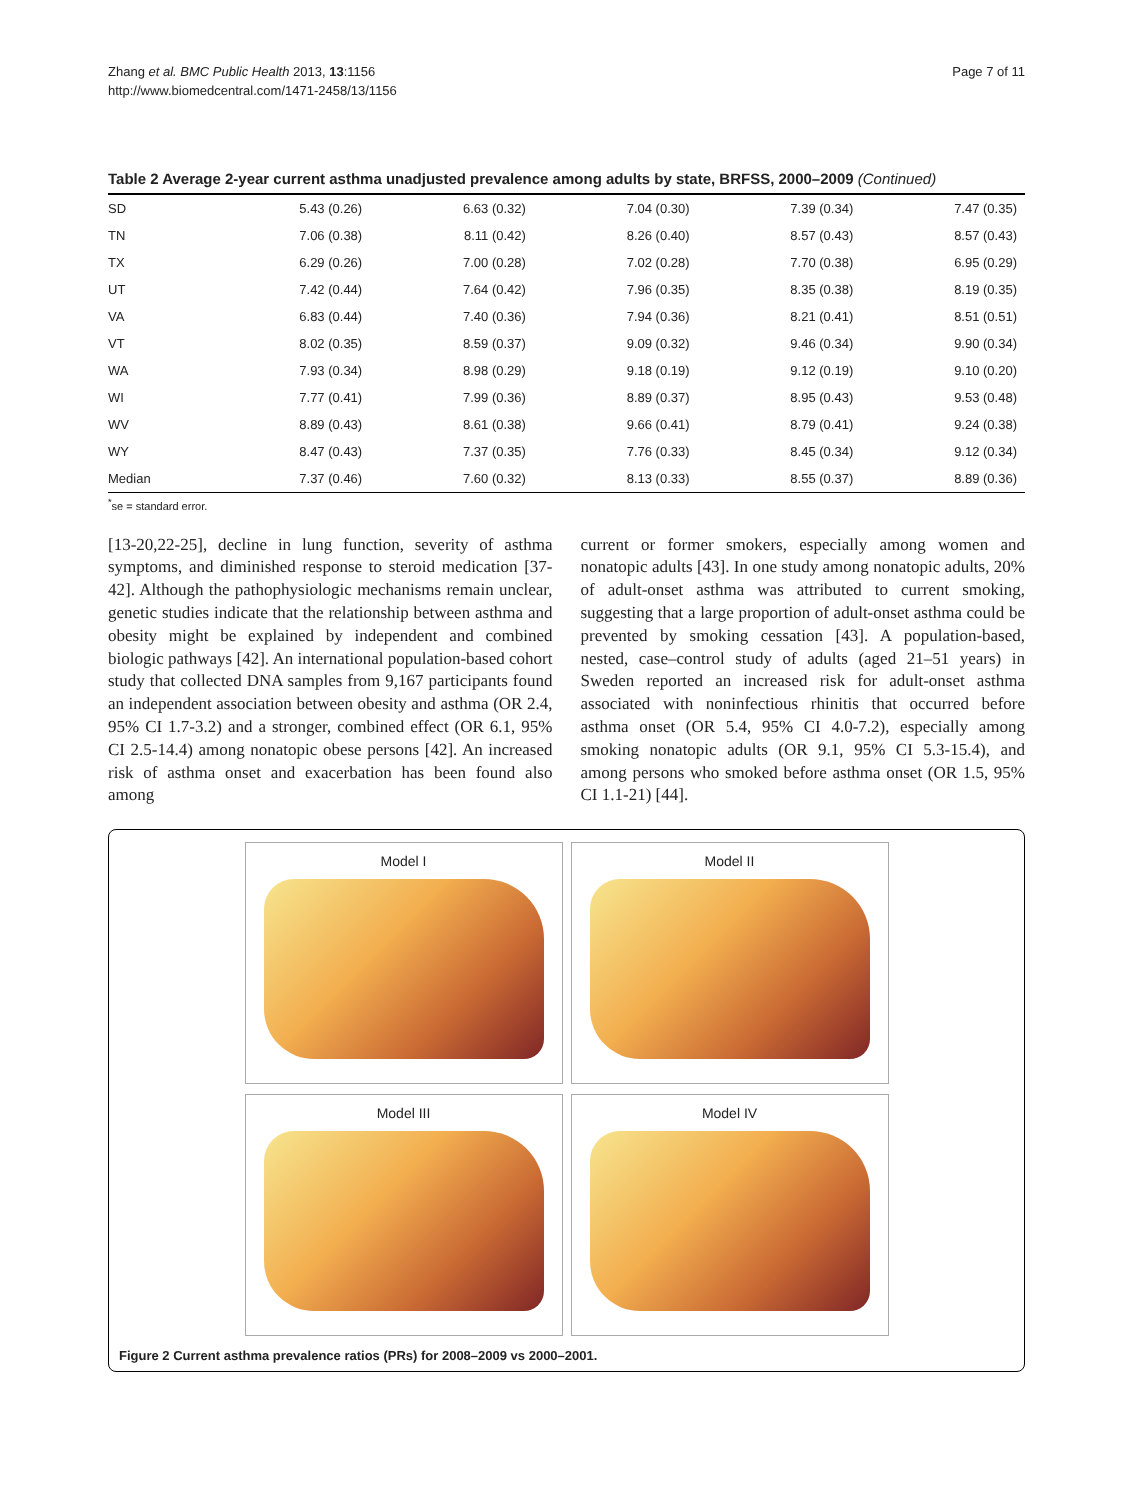Zhang et al. BMC Public Health 2013, 13:1156
http://www.biomedcentral.com/1471-2458/13/1156
Page 7 of 11
Table 2 Average 2-year current asthma unadjusted prevalence among adults by state, BRFSS, 2000–2009 (Continued)
| SD | 5.43 (0.26) | 6.63 (0.32) | 7.04 (0.30) | 7.39 (0.34) | 7.47 (0.35) |
| TN | 7.06 (0.38) | 8.11 (0.42) | 8.26 (0.40) | 8.57 (0.43) | 8.57 (0.43) |
| TX | 6.29 (0.26) | 7.00 (0.28) | 7.02 (0.28) | 7.70 (0.38) | 6.95 (0.29) |
| UT | 7.42 (0.44) | 7.64 (0.42) | 7.96 (0.35) | 8.35 (0.38) | 8.19 (0.35) |
| VA | 6.83 (0.44) | 7.40 (0.36) | 7.94 (0.36) | 8.21 (0.41) | 8.51 (0.51) |
| VT | 8.02 (0.35) | 8.59 (0.37) | 9.09 (0.32) | 9.46 (0.34) | 9.90 (0.34) |
| WA | 7.93 (0.34) | 8.98 (0.29) | 9.18 (0.19) | 9.12 (0.19) | 9.10 (0.20) |
| WI | 7.77 (0.41) | 7.99 (0.36) | 8.89 (0.37) | 8.95 (0.43) | 9.53 (0.48) |
| WV | 8.89 (0.43) | 8.61 (0.38) | 9.66 (0.41) | 8.79 (0.41) | 9.24 (0.38) |
| WY | 8.47 (0.43) | 7.37 (0.35) | 7.76 (0.33) | 8.45 (0.34) | 9.12 (0.34) |
| Median | 7.37 (0.46) | 7.60 (0.32) | 8.13 (0.33) | 8.55 (0.37) | 8.89 (0.36) |
<sup>*</sup> se = standard error.
[13-20,22-25], decline in lung function, severity of asthma symptoms, and diminished response to steroid medication [37-42]. Although the pathophysiologic mechanisms remain unclear, genetic studies indicate that the relationship between asthma and obesity might be explained by independent and combined biologic pathways [42]. An international population-based cohort study that collected DNA samples from 9,167 participants found an independent association between obesity and asthma (OR 2.4, 95% CI 1.7-3.2) and a stronger, combined effect (OR 6.1, 95% CI 2.5-14.4) among nonatopic obese persons [42]. An increased risk of asthma onset and exacerbation has been found also among
current or former smokers, especially among women and nonatopic adults [43]. In one study among nonatopic adults, 20% of adult-onset asthma was attributed to current smoking, suggesting that a large proportion of adult-onset asthma could be prevented by smoking cessation [43]. A population-based, nested, case–control study of adults (aged 21–51 years) in Sweden reported an increased risk for adult-onset asthma associated with noninfectious rhinitis that occurred before asthma onset (OR 5.4, 95% CI 4.0-7.2), especially among smoking nonatopic adults (OR 9.1, 95% CI 5.3-15.4), and among persons who smoked before asthma onset (OR 1.5, 95% CI 1.1-21) [44].
Model I
Model II
Model III
Model IV
Figure 2 Current asthma prevalence ratios (PRs) for 2008–2009 vs 2000–2001.